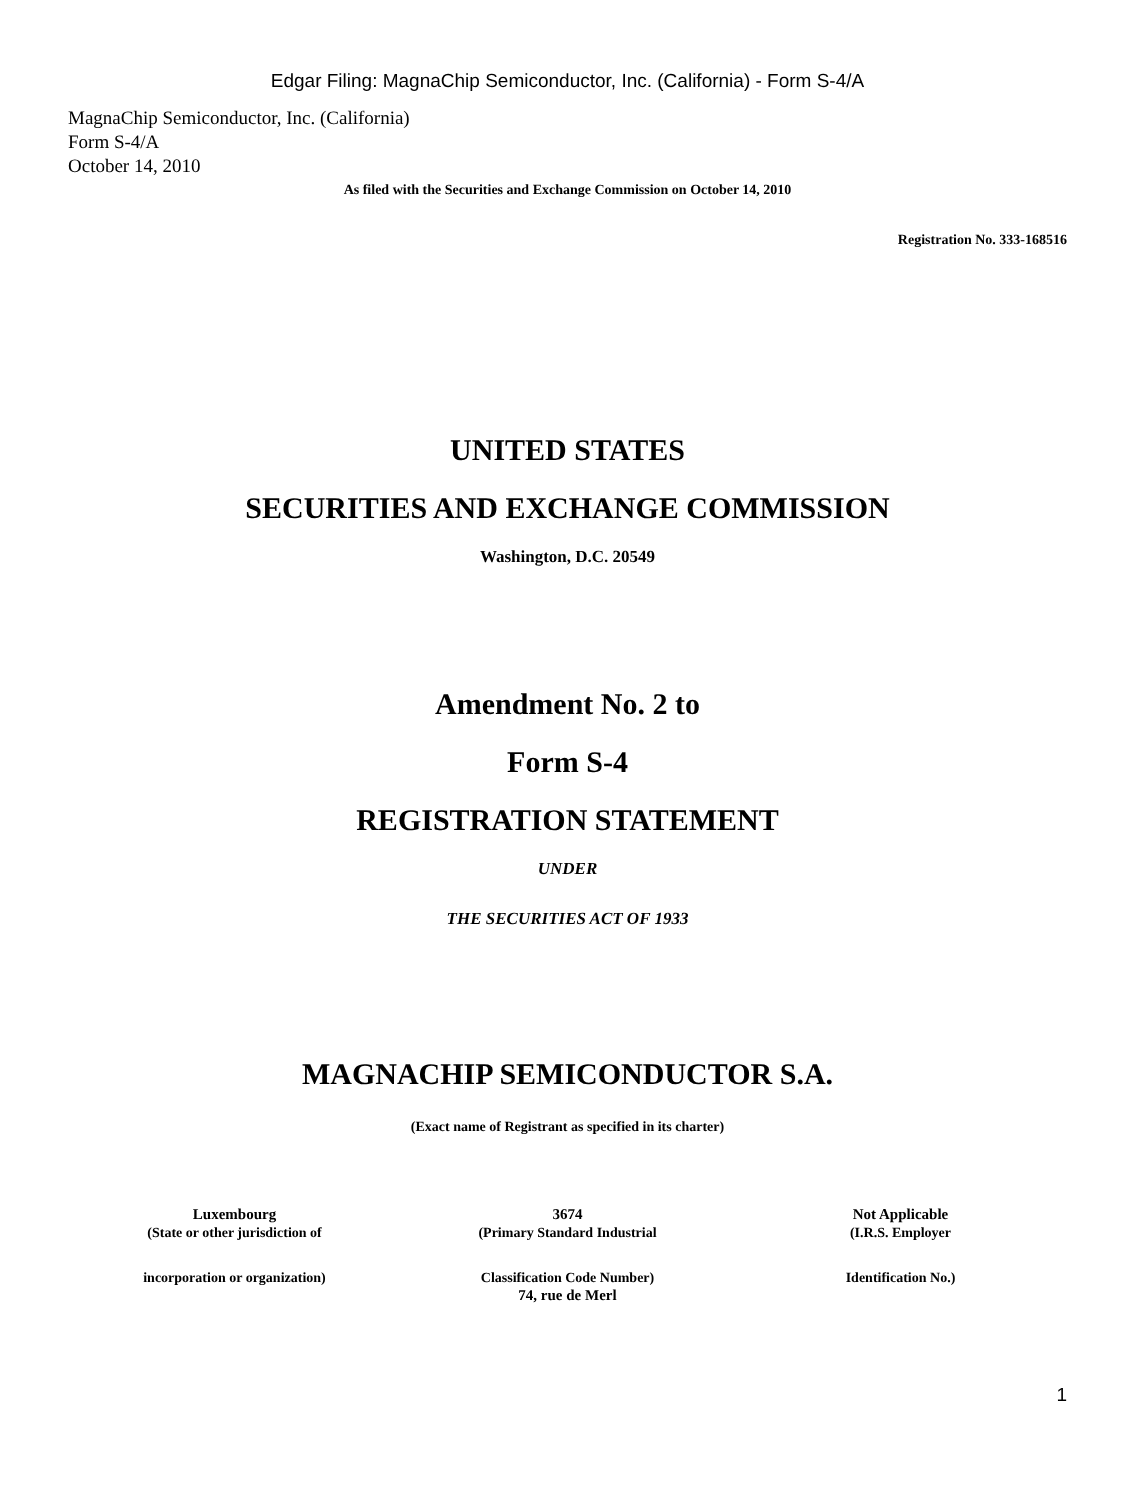Edgar Filing: MagnaChip Semiconductor, Inc. (California) - Form S-4/A
MagnaChip Semiconductor, Inc. (California)
Form S-4/A
October 14, 2010
As filed with the Securities and Exchange Commission on October 14, 2010
Registration No. 333-168516
UNITED STATES
SECURITIES AND EXCHANGE COMMISSION
Washington, D.C. 20549
Amendment No. 2 to
Form S-4
REGISTRATION STATEMENT
UNDER
THE SECURITIES ACT OF 1933
MAGNACHIP SEMICONDUCTOR S.A.
(Exact name of Registrant as specified in its charter)
| Luxembourg | 3674 | Not Applicable |
| (State or other jurisdiction of | (Primary Standard Industrial | (I.R.S. Employer |
| incorporation or organization) | Classification Code Number) | Identification No.) |
74, rue de Merl
1